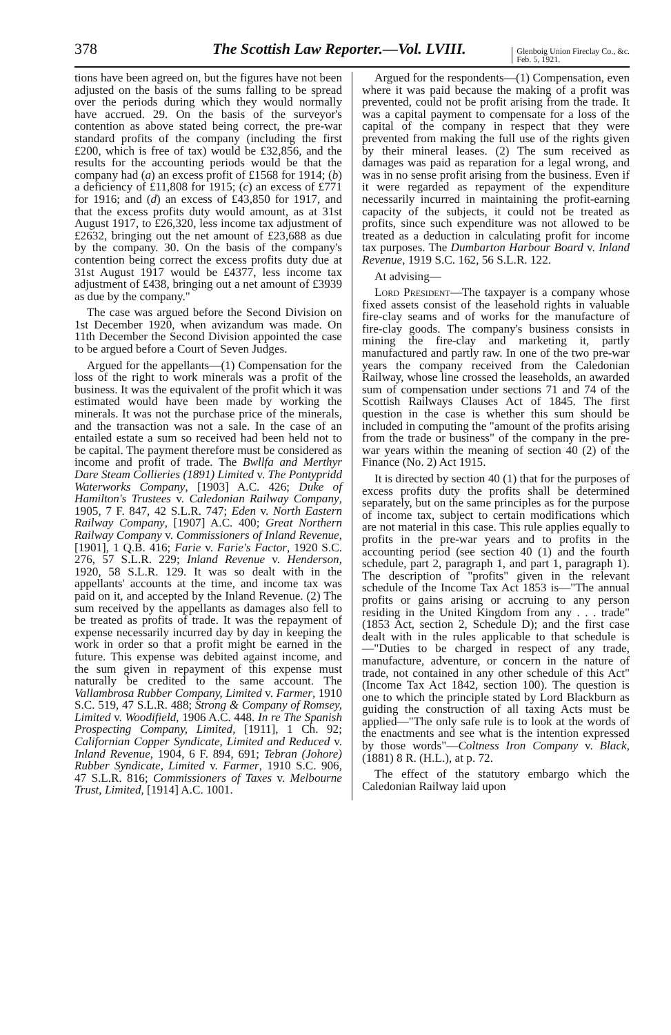378 The Scottish Law Reporter.—Vol. LVIII. Glenboig Union Fireclay Co., &c.
Feb. 5, 1921.
tions have been agreed on, but the figures have not been adjusted on the basis of the sums falling to be spread over the periods during which they would normally have accrued. 29. On the basis of the surveyor's contention as above stated being correct, the pre-war standard profits of the company (including the first £200, which is free of tax) would be £32,856, and the results for the accounting periods would be that the company had (a) an excess profit of £1568 for 1914; (b) a deficiency of £11,808 for 1915; (c) an excess of £771 for 1916; and (d) an excess of £43,850 for 1917, and that the excess profits duty would amount, as at 31st August 1917, to £26,320, less income tax adjustment of £2632, bringing out the net amount of £23,688 as due by the company. 30. On the basis of the company's contention being correct the excess profits duty due at 31st August 1917 would be £4377, less income tax adjustment of £438, bringing out a net amount of £3939 as due by the company."
The case was argued before the Second Division on 1st December 1920, when avizandum was made. On 11th December the Second Division appointed the case to be argued before a Court of Seven Judges.
Argued for the appellants—(1) Compensation for the loss of the right to work minerals was a profit of the business. It was the equivalent of the profit which it was estimated would have been made by working the minerals. It was not the purchase price of the minerals, and the transaction was not a sale. In the case of an entailed estate a sum so received had been held not to be capital. The payment therefore must be considered as income and profit of trade. The Bwllfa and Merthyr Dare Steam Collieries (1891) Limited v. The Pontypridd Waterworks Company, [1903] A.C. 426; Duke of Hamilton's Trustees v. Caledonian Railway Company, 1905, 7 F. 847, 42 S.L.R. 747; Eden v. North Eastern Railway Company, [1907] A.C. 400; Great Northern Railway Company v. Commissioners of Inland Revenue, [1901], 1 Q.B. 416; Farie v. Farie's Factor, 1920 S.C. 276, 57 S.L.R. 229; Inland Revenue v. Henderson, 1920, 58 S.L.R. 129. It was so dealt with in the appellants' accounts at the time, and income tax was paid on it, and accepted by the Inland Revenue. (2) The sum received by the appellants as damages also fell to be treated as profits of trade. It was the repayment of expense necessarily incurred day by day in keeping the work in order so that a profit might be earned in the future. This expense was debited against income, and the sum given in repayment of this expense must naturally be credited to the same account. The Vallambrosa Rubber Company, Limited v. Farmer, 1910 S.C. 519, 47 S.L.R. 488; Strong & Company of Romsey, Limited v. Woodifield, 1906 A.C. 448. In re The Spanish Prospecting Company, Limited, [1911], 1 Ch. 92; Californian Copper Syndicate, Limited and Reduced v. Inland Revenue, 1904, 6 F. 894, 691; Tebran (Johore) Rubber Syndicate, Limited v. Farmer, 1910 S.C. 906, 47 S.L.R. 816; Commissioners of Taxes v. Melbourne Trust, Limited, [1914] A.C. 1001.
Argued for the respondents—(1) Compensation, even where it was paid because the making of a profit was prevented, could not be profit arising from the trade. It was a capital payment to compensate for a loss of the capital of the company in respect that they were prevented from making the full use of the rights given by their mineral leases. (2) The sum received as damages was paid as reparation for a legal wrong, and was in no sense profit arising from the business. Even if it were regarded as repayment of the expenditure necessarily incurred in maintaining the profit-earning capacity of the subjects, it could not be treated as profits, since such expenditure was not allowed to be treated as a deduction in calculating profit for income tax purposes. The Dumbarton Harbour Board v. Inland Revenue, 1919 S.C. 162, 56 S.L.R. 122.
At advising—
Lord President—The taxpayer is a company whose fixed assets consist of the leasehold rights in valuable fire-clay seams and of works for the manufacture of fire-clay goods. The company's business consists in mining the fire-clay and marketing it, partly manufactured and partly raw. In one of the two pre-war years the company received from the Caledonian Railway, whose line crossed the leaseholds, an awarded sum of compensation under sections 71 and 74 of the Scottish Railways Clauses Act of 1845. The first question in the case is whether this sum should be included in computing the "amount of the profits arising from the trade or business" of the company in the pre-war years within the meaning of section 40 (2) of the Finance (No. 2) Act 1915.
It is directed by section 40 (1) that for the purposes of excess profits duty the profits shall be determined separately, but on the same principles as for the purpose of income tax, subject to certain modifications which are not material in this case. This rule applies equally to profits in the pre-war years and to profits in the accounting period (see section 40 (1) and the fourth schedule, part 2, paragraph 1, and part 1, paragraph 1). The description of "profits" given in the relevant schedule of the Income Tax Act 1853 is—"The annual profits or gains arising or accruing to any person residing in the United Kingdom from any . . . trade" (1853 Act, section 2, Schedule D); and the first case dealt with in the rules applicable to that schedule is—"Duties to be charged in respect of any trade, manufacture, adventure, or concern in the nature of trade, not contained in any other schedule of this Act" (Income Tax Act 1842, section 100). The question is one to which the principle stated by Lord Blackburn as guiding the construction of all taxing Acts must be applied—"The only safe rule is to look at the words of the enactments and see what is the intention expressed by those words"—Coltness Iron Company v. Black, (1881) 8 R. (H.L.), at p. 72.
The effect of the statutory embargo which the Caledonian Railway laid upon